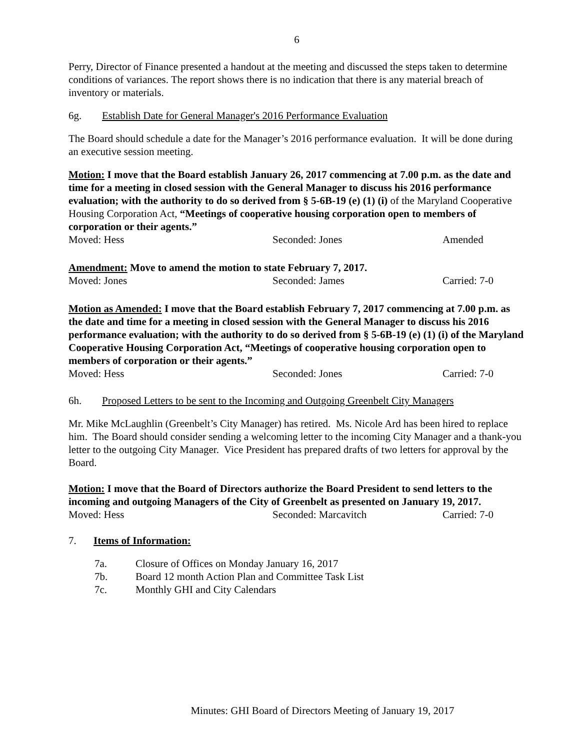6
Perry, Director of Finance presented a handout at the meeting and discussed the steps taken to determine conditions of variances. The report shows there is no indication that there is any material breach of inventory or materials.
6g. Establish Date for General Manager's 2016 Performance Evaluation
The Board should schedule a date for the Manager’s 2016 performance evaluation. It will be done during an executive session meeting.
Motion: I move that the Board establish January 26, 2017 commencing at 7.00 p.m. as the date and time for a meeting in closed session with the General Manager to discuss his 2016 performance evaluation; with the authority to do so derived from § 5-6B-19 (e) (1) (i) of the Maryland Cooperative Housing Corporation Act, “Meetings of cooperative housing corporation open to members of corporation or their agents.”
Moved: Hess Seconded: Jones Amended
Amendment: Move to amend the motion to state February 7, 2017.
Moved: Jones Seconded: James Carried: 7-0
Motion as Amended: I move that the Board establish February 7, 2017 commencing at 7.00 p.m. as the date and time for a meeting in closed session with the General Manager to discuss his 2016 performance evaluation; with the authority to do so derived from § 5-6B-19 (e) (1) (i) of the Maryland Cooperative Housing Corporation Act, “Meetings of cooperative housing corporation open to members of corporation or their agents.”
Moved: Hess Seconded: Jones Carried: 7-0
6h. Proposed Letters to be sent to the Incoming and Outgoing Greenbelt City Managers
Mr. Mike McLaughlin (Greenbelt’s City Manager) has retired. Ms. Nicole Ard has been hired to replace him. The Board should consider sending a welcoming letter to the incoming City Manager and a thank-you letter to the outgoing City Manager. Vice President has prepared drafts of two letters for approval by the Board.
Motion: I move that the Board of Directors authorize the Board President to send letters to the incoming and outgoing Managers of the City of Greenbelt as presented on January 19, 2017.
Moved: Hess Seconded: Marcavitch Carried: 7-0
7. Items of Information:
7a. Closure of Offices on Monday January 16, 2017
7b. Board 12 month Action Plan and Committee Task List
7c. Monthly GHI and City Calendars
Minutes: GHI Board of Directors Meeting of January 19, 2017